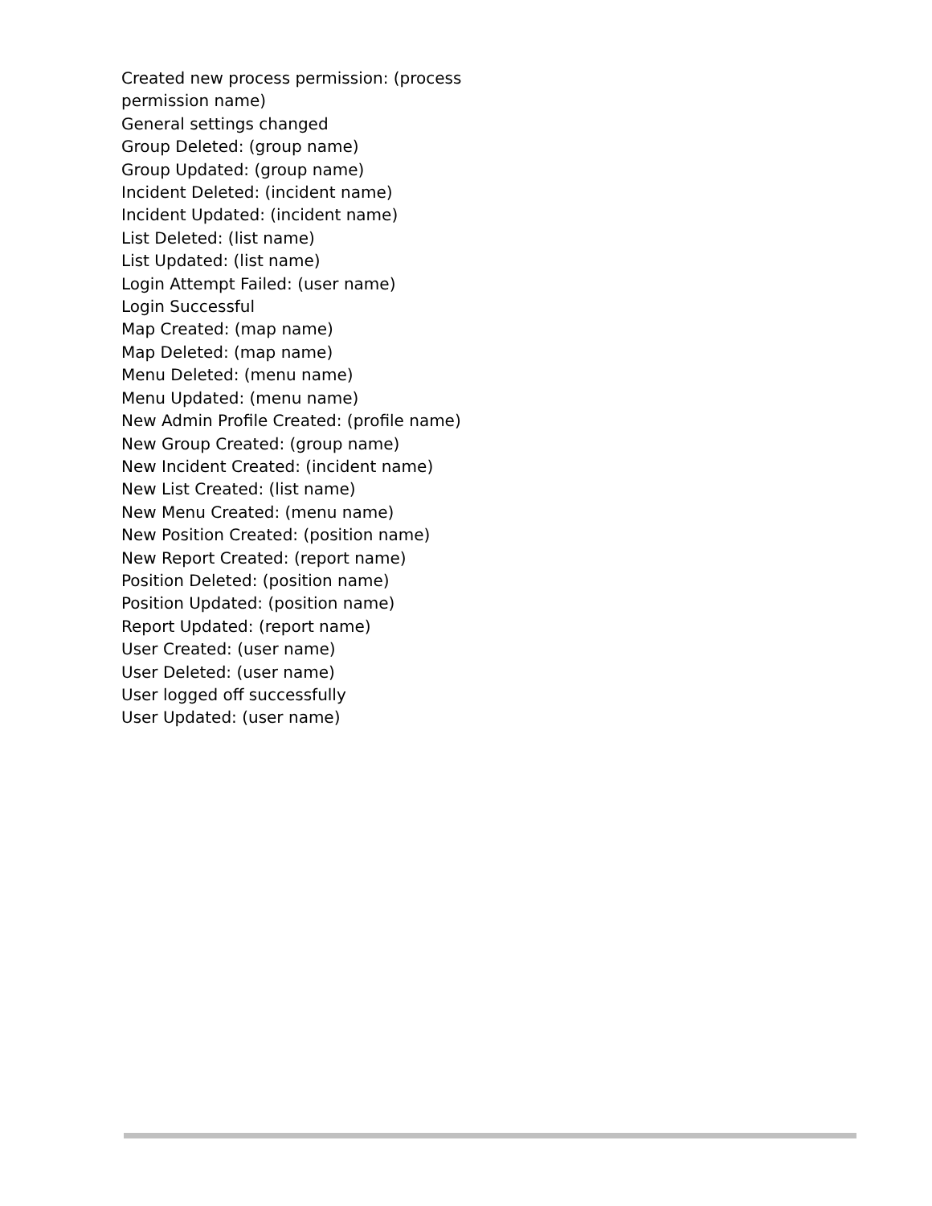Created new process permission: (process permission name)
General settings changed
Group Deleted: (group name)
Group Updated: (group name)
Incident Deleted: (incident name)
Incident Updated: (incident name)
List Deleted: (list name)
List Updated: (list name)
Login Attempt Failed: (user name)
Login Successful
Map Created: (map name)
Map Deleted: (map name)
Menu Deleted: (menu name)
Menu Updated: (menu name)
New Admin Profile Created: (profile name)
New Group Created: (group name)
New Incident Created: (incident name)
New List Created: (list name)
New Menu Created: (menu name)
New Position Created: (position name)
New Report Created: (report name)
Position Deleted: (position name)
Position Updated: (position name)
Report Updated: (report name)
User Created: (user name)
User Deleted: (user name)
User logged off successfully
User Updated: (user name)